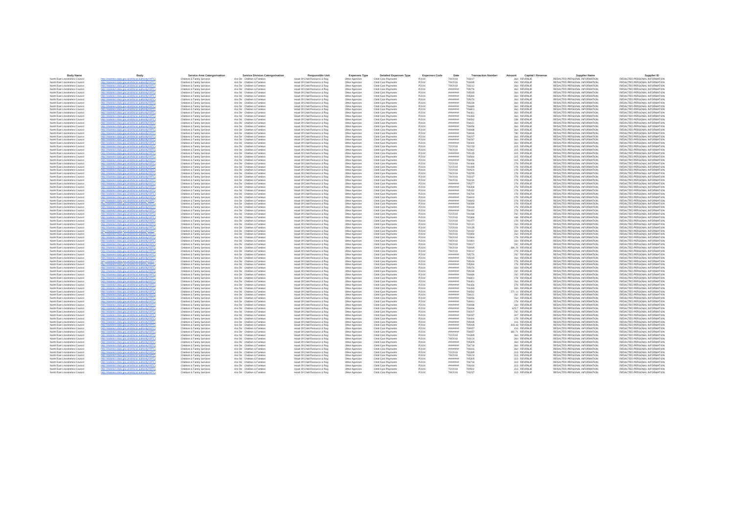| Body Name | Body | Service Area Catergorisation | Service Division Catergorisation | Responsible Unit | Expenses Type | Detailed Expenses Type | Expenses Code | Date | Transaction Number | Amount | Capital / Revenue | Supplier Name | Supplier ID |
| --- | --- | --- | --- | --- | --- | --- | --- | --- | --- | --- | --- | --- | --- |
| North East Lincolnshire Council | http://statistics.data.gov.uk/id/local-authority/00FC) | Children & Family Services | Ass Dir - Children & Families | Head Of Child Resource & Reg | Other Agencies | Child Care Payments | PJ104 | 7/9/2019 | 703017 | 364 | REVENUE | REDACTED PERSONAL INFORMATION | REDACTED PERSONAL INFORMATION |
| North East Lincolnshire Council | http://statistics.data.gov.uk/id/local-authority/00FC) | Children & Family Services | Ass Dir - Children & Families | Head Of Child Resource & Reg | Other Agencies | Child Care Payments | PJ104 | 7/9/2019 | 703095 | 494 | REVENUE | REDACTED PERSONAL INFORMATION | REDACTED PERSONAL INFORMATION |
| North East Lincolnshire Council | http://statistics.data.gov.uk/id/local-authority/00FC) | Children & Family Services | Ass Dir - Children & Families | Head Of Child Resource & Reg | Other Agencies | Child Care Payments | PJ104 | 7/9/2019 | 703212 | 364 | REVENUE | REDACTED PERSONAL INFORMATION | REDACTED PERSONAL INFORMATION |
| North East Lincolnshire Council | http://statistics.data.gov.uk/id/local-authority/00FC) | Children & Family Services | Ass Dir - Children & Families | Head Of Child Resource & Reg | Other Agencies | Child Care Payments | PJ104 | ######## | 705276 | 364 | REVENUE | REDACTED PERSONAL INFORMATION | REDACTED PERSONAL INFORMATION |
| North East Lincolnshire Council | http://statistics.data.gov.uk/id/local-authority/00FC) | Children & Family Services | Ass Dir - Children & Families | Head Of Child Resource & Reg | Other Agencies | Child Care Payments | PJ104 | ######## | 705045 | 364 | REVENUE | REDACTED PERSONAL INFORMATION | REDACTED PERSONAL INFORMATION |
| North East Lincolnshire Council | http://statistics.data.gov.uk/id/local-authority/00FC) | Children & Family Services | Ass Dir - Children & Families | Head Of Child Resource & Reg | Other Agencies | Child Care Payments | PJ104 | ######## | 705390 | 364 | REVENUE | REDACTED PERSONAL INFORMATION | REDACTED PERSONAL INFORMATION |
| North East Lincolnshire Council | http://statistics.data.gov.uk/id/local-authority/00FC) | Children & Family Services | Ass Dir - Children & Families | Head Of Child Resource & Reg | Other Agencies | Child Care Payments | PJ104 | ######## | 705076 | 364 | REVENUE | REDACTED PERSONAL INFORMATION | REDACTED PERSONAL INFORMATION |
| North East Lincolnshire Council | http://statistics.data.gov.uk/id/local-authority/00FC) | Children & Family Services | Ass Dir - Children & Families | Head Of Child Resource & Reg | Other Agencies | Child Care Payments | PJ104 | ######## | 705199 | 364 | REVENUE | REDACTED PERSONAL INFORMATION | REDACTED PERSONAL INFORMATION |
| North East Lincolnshire Council | http://statistics.data.gov.uk/id/local-authority/00FC) | Children & Family Services | Ass Dir - Children & Families | Head Of Child Resource & Reg | Other Agencies | Child Care Payments | PJ104 | ######## | 706689 | 364 | REVENUE | REDACTED PERSONAL INFORMATION | REDACTED PERSONAL INFORMATION |
| North East Lincolnshire Council | http://statistics.data.gov.uk/id/local-authority/00FC) | Children & Family Services | Ass Dir - Children & Families | Head Of Child Resource & Reg | Other Agencies | Child Care Payments | PJ104 | ######## | 706801 | 364 | REVENUE | REDACTED PERSONAL INFORMATION | REDACTED PERSONAL INFORMATION |
| North East Lincolnshire Council | http://statistics.data.gov.uk/id/local-authority/00FC) | Children & Family Services | Ass Dir - Children & Families | Head Of Child Resource & Reg | Other Agencies | Child Care Payments | PJ104 | ######## | 706461 | 364 | REVENUE | REDACTED PERSONAL INFORMATION | REDACTED PERSONAL INFORMATION |
| North East Lincolnshire Council | http://statistics.data.gov.uk/id/local-authority/00FC) | Children & Family Services | Ass Dir - Children & Families | Head Of Child Resource & Reg | Other Agencies | Child Care Payments | PJ104 | ######## | 706493 | 364 | REVENUE | REDACTED PERSONAL INFORMATION | REDACTED PERSONAL INFORMATION |
| North East Lincolnshire Council | http://statistics.data.gov.uk/id/local-authority/00FC) | Children & Family Services | Ass Dir - Children & Families | Head Of Child Resource & Reg | Other Agencies | Child Care Payments | PJ104 | ######## | 706592 | 338 | REVENUE | REDACTED PERSONAL INFORMATION | REDACTED PERSONAL INFORMATION |
| North East Lincolnshire Council | http://statistics.data.gov.uk/id/local-authority/00FC) | Children & Family Services | Ass Dir - Children & Families | Head Of Child Resource & Reg | Other Agencies | Child Care Payments | PJ104 | ######## | 706611 | 364 | REVENUE | REDACTED PERSONAL INFORMATION | REDACTED PERSONAL INFORMATION |
| North East Lincolnshire Council | http://statistics.data.gov.uk/id/local-authority/00FC) | Children & Family Services | Ass Dir - Children & Families | Head Of Child Resource & Reg | Other Agencies | Child Care Payments | PJ104 | ######## | 709056 | 364 | REVENUE | REDACTED PERSONAL INFORMATION | REDACTED PERSONAL INFORMATION |
| North East Lincolnshire Council | http://statistics.data.gov.uk/id/local-authority/00FC) | Children & Family Services | Ass Dir - Children & Families | Head Of Child Resource & Reg | Other Agencies | Child Care Payments | PJ104 | ######## | 709088 | 364 | REVENUE | REDACTED PERSONAL INFORMATION | REDACTED PERSONAL INFORMATION |
| North East Lincolnshire Council | http://statistics.data.gov.uk/id/local-authority/00FC) | Children & Family Services | Ass Dir - Children & Families | Head Of Child Resource & Reg | Other Agencies | Child Care Payments | PJ104 | ######## | 709096 | 780 | REVENUE | REDACTED PERSONAL INFORMATION | REDACTED PERSONAL INFORMATION |
| North East Lincolnshire Council | http://statistics.data.gov.uk/id/local-authority/00FC) | Children & Family Services | Ass Dir - Children & Families | Head Of Child Resource & Reg | Other Agencies | Child Care Payments | PJ104 | ######## | 709207 | 364 | REVENUE | REDACTED PERSONAL INFORMATION | REDACTED PERSONAL INFORMATION |
| North East Lincolnshire Council | http://statistics.data.gov.uk/id/local-authority/00FC) | Children & Family Services | Ass Dir - Children & Families | Head Of Child Resource & Reg | Other Agencies | Child Care Payments | PJ104 | ######## | 709287 | 364 | REVENUE | REDACTED PERSONAL INFORMATION | REDACTED PERSONAL INFORMATION |
| North East Lincolnshire Council | http://statistics.data.gov.uk/id/local-authority/00FC) | Children & Family Services | Ass Dir - Children & Families | Head Of Child Resource & Reg | Other Agencies | Child Care Payments | PJ104 | ######## | 709400 | 364 | REVENUE | REDACTED PERSONAL INFORMATION | REDACTED PERSONAL INFORMATION |
| North East Lincolnshire Council | http://statistics.data.gov.uk/id/local-authority/00FC) | Children & Family Services | Ass Dir - Children & Families | Head Of Child Resource & Reg | Other Agencies | Child Care Payments | PJ104 | 7/2/2019 | 700233 | 315 | REVENUE | REDACTED PERSONAL INFORMATION | REDACTED PERSONAL INFORMATION |
| North East Lincolnshire Council | http://statistics.data.gov.uk/id/local-authority/00FC) | Children & Family Services | Ass Dir - Children & Families | Head Of Child Resource & Reg | Other Agencies | Child Care Payments | PJ104 | 7/9/2019 | 702962 | 315 | REVENUE | REDACTED PERSONAL INFORMATION | REDACTED PERSONAL INFORMATION |
| North East Lincolnshire Council | http://statistics.data.gov.uk/id/local-authority/00FC) | Children & Family Services | Ass Dir - Children & Families | Head Of Child Resource & Reg | Other Agencies | Child Care Payments | PJ104 | ######## | 705145 | 315 | REVENUE | REDACTED PERSONAL INFORMATION | REDACTED PERSONAL INFORMATION |
| North East Lincolnshire Council | http://statistics.data.gov.uk/id/local-authority/00FC) | Children & Family Services | Ass Dir - Children & Families | Head Of Child Resource & Reg | Other Agencies | Child Care Payments | PJ104 | ######## | 706560 | 315 | REVENUE | REDACTED PERSONAL INFORMATION | REDACTED PERSONAL INFORMATION |
| North East Lincolnshire Council | http://statistics.data.gov.uk/id/local-authority/00FC) | Children & Family Services | Ass Dir - Children & Families | Head Of Child Resource & Reg | Other Agencies | Child Care Payments | PJ104 | ######## | 709156 | 315 | REVENUE | REDACTED PERSONAL INFORMATION | REDACTED PERSONAL INFORMATION |
| North East Lincolnshire Council | http://statistics.data.gov.uk/id/local-authority/00FC) | Children & Family Services | Ass Dir - Children & Families | Head Of Child Resource & Reg | Other Agencies | Child Care Payments | PJ104 | 7/2/2019 | 700466 | 278 | REVENUE | REDACTED PERSONAL INFORMATION | REDACTED PERSONAL INFORMATION |
| North East Lincolnshire Council | http://statistics.data.gov.uk/id/local-authority/00FC) | Children & Family Services | Ass Dir - Children & Families | Head Of Child Resource & Reg | Other Agencies | Child Care Payments | PJ104 | 7/2/2019 | 700495 | 278 | REVENUE | REDACTED PERSONAL INFORMATION | REDACTED PERSONAL INFORMATION |
| North East Lincolnshire Council | http://statistics.data.gov.uk/id/local-authority/00FC) | Children & Family Services | Ass Dir - Children & Families | Head Of Child Resource & Reg | Other Agencies | Child Care Payments | PJ104 | 7/2/2019 | 700520 | 278 | REVENUE | REDACTED PERSONAL INFORMATION | REDACTED PERSONAL INFORMATION |
| North East Lincolnshire Council | http://statistics.data.gov.uk/id/local-authority/00FC) | Children & Family Services | Ass Dir - Children & Families | Head Of Child Resource & Reg | Other Agencies | Child Care Payments | PJ104 | 7/9/2019 | 703255 | 278 | REVENUE | REDACTED PERSONAL INFORMATION | REDACTED PERSONAL INFORMATION |
| North East Lincolnshire Council | http://statistics.data.gov.uk/id/local-authority/00FC) | Children & Family Services | Ass Dir - Children & Families | Head Of Child Resource & Reg | Other Agencies | Child Care Payments | PJ104 | 7/9/2019 | 703197 | 278 | REVENUE | REDACTED PERSONAL INFORMATION | REDACTED PERSONAL INFORMATION |
| North East Lincolnshire Council | http://statistics.data.gov.uk/id/local-authority/00FC) | Children & Family Services | Ass Dir - Children & Families | Head Of Child Resource & Reg | Other Agencies | Child Care Payments | PJ104 | 7/9/2019 | 703230 | 278 | REVENUE | REDACTED PERSONAL INFORMATION | REDACTED PERSONAL INFORMATION |
| North East Lincolnshire Council | http://statistics.data.gov.uk/id/local-authority/00FC) | Children & Family Services | Ass Dir - Children & Families | Head Of Child Resource & Reg | Other Agencies | Child Care Payments | PJ104 | ######## | 705377 | 278 | REVENUE | REDACTED PERSONAL INFORMATION | REDACTED PERSONAL INFORMATION |
| North East Lincolnshire Council | http://statistics.data.gov.uk/id/local-authority/00FC) | Children & Family Services | Ass Dir - Children & Families | Head Of Child Resource & Reg | Other Agencies | Child Care Payments | PJ104 | ######## | 705408 | 278 | REVENUE | REDACTED PERSONAL INFORMATION | REDACTED PERSONAL INFORMATION |
| North East Lincolnshire Council | http://statistics.data.gov.uk/id/local-authority/00FC) | Children & Family Services | Ass Dir - Children & Families | Head Of Child Resource & Reg | Other Agencies | Child Care Payments | PJ104 | ######## | 705432 | 278 | REVENUE | REDACTED PERSONAL INFORMATION | REDACTED PERSONAL INFORMATION |
| North East Lincolnshire Council | http://statistics.data.gov.uk/id/local-authority/00FC) | Children & Family Services | Ass Dir - Children & Families | Head Of Child Resource & Reg | Other Agencies | Child Care Payments | PJ104 | ######## | 706790 | 278 | REVENUE | REDACTED PERSONAL INFORMATION | REDACTED PERSONAL INFORMATION |
| North East Lincolnshire Council | http://statistics.data.gov.uk/id/local-authority/00FC) | Children & Family Services | Ass Dir - Children & Families | Head Of Child Resource & Reg | Other Agencies | Child Care Payments | PJ104 | ######## | 706819 | 278 | REVENUE | REDACTED PERSONAL INFORMATION | REDACTED PERSONAL INFORMATION |
| North East Lincolnshire Council | http://statistics.data.gov.uk/id/local-authority/00FC) | Children & Family Services | Ass Dir - Children & Families | Head Of Child Resource & Reg | Other Agencies | Child Care Payments | PJ104 | ######## | 706843 | 278 | REVENUE | REDACTED PERSONAL INFORMATION | REDACTED PERSONAL INFORMATION |
| North East Lincolnshire Council | http://statistics.data.gov.uk/id/local-authority/00FC) | Children & Family Services | Ass Dir - Children & Families | Head Of Child Resource & Reg | Other Agencies | Child Care Payments | PJ104 | ######## | 709389 | 278 | REVENUE | REDACTED PERSONAL INFORMATION | REDACTED PERSONAL INFORMATION |
| North East Lincolnshire Council | http://statistics.data.gov.uk/id/local-authority/00FC) | Children & Family Services | Ass Dir - Children & Families | Head Of Child Resource & Reg | Other Agencies | Child Care Payments | PJ104 | ######## | 709418 | 278 | REVENUE | REDACTED PERSONAL INFORMATION | REDACTED PERSONAL INFORMATION |
| North East Lincolnshire Council | http://statistics.data.gov.uk/id/local-authority/00FC) | Children & Family Services | Ass Dir - Children & Families | Head Of Child Resource & Reg | Other Agencies | Child Care Payments | PJ104 | ######## | 709442 | 278 | REVENUE | REDACTED PERSONAL INFORMATION | REDACTED PERSONAL INFORMATION |
| North East Lincolnshire Council | http://statistics.data.gov.uk/id/local-authority/00FC) | Children & Family Services | Ass Dir - Children & Families | Head Of Child Resource & Reg | Other Agencies | Child Care Payments | PJ104 | 7/2/2019 | 700288 | 292 | REVENUE | REDACTED PERSONAL INFORMATION | REDACTED PERSONAL INFORMATION |
| North East Lincolnshire Council | http://statistics.data.gov.uk/id/local-authority/00FC) | Children & Family Services | Ass Dir - Children & Families | Head Of Child Resource & Reg | Other Agencies | Child Care Payments | PJ104 | 7/2/2019 | 700366 | 438 | REVENUE | REDACTED PERSONAL INFORMATION | REDACTED PERSONAL INFORMATION |
| North East Lincolnshire Council | http://statistics.data.gov.uk/id/local-authority/00FC) | Children & Family Services | Ass Dir - Children & Families | Head Of Child Resource & Reg | Other Agencies | Child Care Payments | PJ104 | 7/2/2019 | 700477 | 278 | REVENUE | REDACTED PERSONAL INFORMATION | REDACTED PERSONAL INFORMATION |
| North East Lincolnshire Council | http://statistics.data.gov.uk/id/local-authority/00FC) | Children & Family Services | Ass Dir - Children & Families | Head Of Child Resource & Reg | Other Agencies | Child Care Payments | PJ104 | 7/2/2019 | 700131 | 264 | REVENUE | REDACTED PERSONAL INFORMATION | REDACTED PERSONAL INFORMATION |
| North East Lincolnshire Council | http://statistics.data.gov.uk/id/local-authority/00FC) | Children & Family Services | Ass Dir - Children & Families | Head Of Child Resource & Reg | Other Agencies | Child Care Payments | PJ104 | 7/2/2019 | 700135 | 278 | REVENUE | REDACTED PERSONAL INFORMATION | REDACTED PERSONAL INFORMATION |
| North East Lincolnshire Council | http://statistics.data.gov.uk/id/local-authority/00FC) | Children & Family Services | Ass Dir - Children & Families | Head Of Child Resource & Reg | Other Agencies | Child Care Payments | PJ104 | 7/2/2019 | 700162 | 334 | REVENUE | REDACTED PERSONAL INFORMATION | REDACTED PERSONAL INFORMATION |
| North East Lincolnshire Council | http://statistics.data.gov.uk/id/local-authority/00FC) | Children & Family Services | Ass Dir - Children & Families | Head Of Child Resource & Reg | Other Agencies | Child Care Payments | PJ104 | 7/9/2019 | 702859 | 264 | REVENUE | REDACTED PERSONAL INFORMATION | REDACTED PERSONAL INFORMATION |
| North East Lincolnshire Council | http://statistics.data.gov.uk/id/local-authority/00FC) | Children & Family Services | Ass Dir - Children & Families | Head Of Child Resource & Reg | Other Agencies | Child Care Payments | PJ104 | 7/9/2019 | 702864 | 278 | REVENUE | REDACTED PERSONAL INFORMATION | REDACTED PERSONAL INFORMATION |
| North East Lincolnshire Council | http://statistics.data.gov.uk/id/local-authority/00FC) | Children & Family Services | Ass Dir - Children & Families | Head Of Child Resource & Reg | Other Agencies | Child Care Payments | PJ104 | 7/9/2019 | 702891 | 334 | REVENUE | REDACTED PERSONAL INFORMATION | REDACTED PERSONAL INFORMATION |
| North East Lincolnshire Council | http://statistics.data.gov.uk/id/local-authority/00FC) | Children & Family Services | Ass Dir - Children & Families | Head Of Child Resource & Reg | Other Agencies | Child Care Payments | PJ104 | 7/9/2019 | 703017 | 292 | REVENUE | REDACTED PERSONAL INFORMATION | REDACTED PERSONAL INFORMATION |
| North East Lincolnshire Council | http://statistics.data.gov.uk/id/local-authority/00FC) | Children & Family Services | Ass Dir - Children & Families | Head Of Child Resource & Reg | Other Agencies | Child Care Payments | PJ104 | 7/9/2019 | 703095 | 396.29 | REVENUE | REDACTED PERSONAL INFORMATION | REDACTED PERSONAL INFORMATION |
| North East Lincolnshire Council | http://statistics.data.gov.uk/id/local-authority/00FC) | Children & Family Services | Ass Dir - Children & Families | Head Of Child Resource & Reg | Other Agencies | Child Care Payments | PJ104 | 7/9/2019 | 703212 | 278 | REVENUE | REDACTED PERSONAL INFORMATION | REDACTED PERSONAL INFORMATION |
| North East Lincolnshire Council | http://statistics.data.gov.uk/id/local-authority/00FC) | Children & Family Services | Ass Dir - Children & Families | Head Of Child Resource & Reg | Other Agencies | Child Care Payments | PJ104 | ######## | 705276 | 292 | REVENUE | REDACTED PERSONAL INFORMATION | REDACTED PERSONAL INFORMATION |
| North East Lincolnshire Council | http://statistics.data.gov.uk/id/local-authority/00FC) | Children & Family Services | Ass Dir - Children & Families | Head Of Child Resource & Reg | Other Agencies | Child Care Payments | PJ104 | ######## | 705045 | 264 | REVENUE | REDACTED PERSONAL INFORMATION | REDACTED PERSONAL INFORMATION |
| North East Lincolnshire Council | http://statistics.data.gov.uk/id/local-authority/00FC) | Children & Family Services | Ass Dir - Children & Families | Head Of Child Resource & Reg | Other Agencies | Child Care Payments | PJ104 | ######## | 705049 | 278 | REVENUE | REDACTED PERSONAL INFORMATION | REDACTED PERSONAL INFORMATION |
| North East Lincolnshire Council | http://statistics.data.gov.uk/id/local-authority/00FC) | Children & Family Services | Ass Dir - Children & Families | Head Of Child Resource & Reg | Other Agencies | Child Care Payments | PJ104 | ######## | 705390 | 278 | REVENUE | REDACTED PERSONAL INFORMATION | REDACTED PERSONAL INFORMATION |
| North East Lincolnshire Council | http://statistics.data.gov.uk/id/local-authority/00FC) | Children & Family Services | Ass Dir - Children & Families | Head Of Child Resource & Reg | Other Agencies | Child Care Payments | PJ104 | ######## | 705076 | 334 | REVENUE | REDACTED PERSONAL INFORMATION | REDACTED PERSONAL INFORMATION |
| North East Lincolnshire Council | http://statistics.data.gov.uk/id/local-authority/00FC) | Children & Family Services | Ass Dir - Children & Families | Head Of Child Resource & Reg | Other Agencies | Child Care Payments | PJ104 | ######## | 705199 | 292 | REVENUE | REDACTED PERSONAL INFORMATION | REDACTED PERSONAL INFORMATION |
| North East Lincolnshire Council | http://statistics.data.gov.uk/id/local-authority/00FC) | Children & Family Services | Ass Dir - Children & Families | Head Of Child Resource & Reg | Other Agencies | Child Care Payments | PJ104 | ######## | 706689 | 292 | REVENUE | REDACTED PERSONAL INFORMATION | REDACTED PERSONAL INFORMATION |
| North East Lincolnshire Council | http://statistics.data.gov.uk/id/local-authority/00FC) | Children & Family Services | Ass Dir - Children & Families | Head Of Child Resource & Reg | Other Agencies | Child Care Payments | PJ104 | ######## | 706801 | 278 | REVENUE | REDACTED PERSONAL INFORMATION | REDACTED PERSONAL INFORMATION |
| North East Lincolnshire Council | http://statistics.data.gov.uk/id/local-authority/00FC) | Children & Family Services | Ass Dir - Children & Families | Head Of Child Resource & Reg | Other Agencies | Child Care Payments | PJ104 | ######## | 706461 | 264 | REVENUE | REDACTED PERSONAL INFORMATION | REDACTED PERSONAL INFORMATION |
| North East Lincolnshire Council | http://statistics.data.gov.uk/id/local-authority/00FC) | Children & Family Services | Ass Dir - Children & Families | Head Of Child Resource & Reg | Other Agencies | Child Care Payments | PJ104 | ######## | 706466 | 278 | REVENUE | REDACTED PERSONAL INFORMATION | REDACTED PERSONAL INFORMATION |
| North East Lincolnshire Council | http://statistics.data.gov.uk/id/local-authority/00FC) | Children & Family Services | Ass Dir - Children & Families | Head Of Child Resource & Reg | Other Agencies | Child Care Payments | PJ104 | ######## | 706493 | 334 | REVENUE | REDACTED PERSONAL INFORMATION | REDACTED PERSONAL INFORMATION |
| North East Lincolnshire Council | http://statistics.data.gov.uk/id/local-authority/00FC) | Children & Family Services | Ass Dir - Children & Families | Head Of Child Resource & Reg | Other Agencies | Child Care Payments | PJ104 | ######## | 706592 | 271.14 | REVENUE | REDACTED PERSONAL INFORMATION | REDACTED PERSONAL INFORMATION |
| North East Lincolnshire Council | http://statistics.data.gov.uk/id/local-authority/00FC) | Children & Family Services | Ass Dir - Children & Families | Head Of Child Resource & Reg | Other Agencies | Child Care Payments | PJ104 | ######## | 706611 | 292 | REVENUE | REDACTED PERSONAL INFORMATION | REDACTED PERSONAL INFORMATION |
| North East Lincolnshire Council | http://statistics.data.gov.uk/id/local-authority/00FC) | Children & Family Services | Ass Dir - Children & Families | Head Of Child Resource & Reg | Other Agencies | Child Care Payments | PJ104 | ######## | 709056 | 264 | REVENUE | REDACTED PERSONAL INFORMATION | REDACTED PERSONAL INFORMATION |
| North East Lincolnshire Council | http://statistics.data.gov.uk/id/local-authority/00FC) | Children & Family Services | Ass Dir - Children & Families | Head Of Child Resource & Reg | Other Agencies | Child Care Payments | PJ104 | ######## | 709061 | 278 | REVENUE | REDACTED PERSONAL INFORMATION | REDACTED PERSONAL INFORMATION |
| North East Lincolnshire Council | http://statistics.data.gov.uk/id/local-authority/00FC) | Children & Family Services | Ass Dir - Children & Families | Head Of Child Resource & Reg | Other Agencies | Child Care Payments | PJ104 | ######## | 709088 | 334 | REVENUE | REDACTED PERSONAL INFORMATION | REDACTED PERSONAL INFORMATION |
| North East Lincolnshire Council | http://statistics.data.gov.uk/id/local-authority/00FC) | Children & Family Services | Ass Dir - Children & Families | Head Of Child Resource & Reg | Other Agencies | Child Care Payments | PJ104 | ######## | 709096 | 625.7 | REVENUE | REDACTED PERSONAL INFORMATION | REDACTED PERSONAL INFORMATION |
| North East Lincolnshire Council | http://statistics.data.gov.uk/id/local-authority/00FC) | Children & Family Services | Ass Dir - Children & Families | Head Of Child Resource & Reg | Other Agencies | Child Care Payments | PJ104 | ######## | 709207 | 292 | REVENUE | REDACTED PERSONAL INFORMATION | REDACTED PERSONAL INFORMATION |
| North East Lincolnshire Council | http://statistics.data.gov.uk/id/local-authority/00FC) | Children & Family Services | Ass Dir - Children & Families | Head Of Child Resource & Reg | Other Agencies | Child Care Payments | PJ104 | ######## | 709287 | 307 | REVENUE | REDACTED PERSONAL INFORMATION | REDACTED PERSONAL INFORMATION |
| North East Lincolnshire Council | http://statistics.data.gov.uk/id/local-authority/00FC) | Children & Family Services | Ass Dir - Children & Families | Head Of Child Resource & Reg | Other Agencies | Child Care Payments | PJ104 | ######## | 709400 | 278 | REVENUE | REDACTED PERSONAL INFORMATION | REDACTED PERSONAL INFORMATION |
| North East Lincolnshire Council | http://statistics.data.gov.uk/id/local-authority/00FC) | Children & Family Services | Ass Dir - Children & Families | Head Of Child Resource & Reg | Other Agencies | Child Care Payments | PJ104 | ######## | 705095 | 416 | REVENUE | REDACTED PERSONAL INFORMATION | REDACTED PERSONAL INFORMATION |
| North East Lincolnshire Council | http://statistics.data.gov.uk/id/local-authority/00FC) | Children & Family Services | Ass Dir - Children & Families | Head Of Child Resource & Reg | Other Agencies | Child Care Payments | PJ104 | ######## | 705095 | 443.43 | REVENUE | REDACTED PERSONAL INFORMATION | REDACTED PERSONAL INFORMATION |
| North East Lincolnshire Council | http://statistics.data.gov.uk/id/local-authority/00FC) | Children & Family Services | Ass Dir - Children & Families | Head Of Child Resource & Reg | Other Agencies | Child Care Payments | PJ104 | ######## | 709057 | 416 | REVENUE | REDACTED PERSONAL INFORMATION | REDACTED PERSONAL INFORMATION |
| North East Lincolnshire Council | http://statistics.data.gov.uk/id/local-authority/00FC) | Children & Family Services | Ass Dir - Children & Families | Head Of Child Resource & Reg | Other Agencies | Child Care Payments | PJ104 | ######## | 709057 | 381.71 | REVENUE | REDACTED PERSONAL INFORMATION | REDACTED PERSONAL INFORMATION |
| North East Lincolnshire Council | http://statistics.data.gov.uk/id/local-authority/00FC) | Children & Family Services | Ass Dir - Children & Families | Head Of Child Resource & Reg | Other Agencies | Child Care Payments | PJ104 | 7/2/2019 | 700395 | 364 | REVENUE | REDACTED PERSONAL INFORMATION | REDACTED PERSONAL INFORMATION |
| North East Lincolnshire Council | http://statistics.data.gov.uk/id/local-authority/00FC) | Children & Family Services | Ass Dir - Children & Families | Head Of Child Resource & Reg | Other Agencies | Child Care Payments | PJ104 | 7/9/2019 | 703124 | 364 | REVENUE | REDACTED PERSONAL INFORMATION | REDACTED PERSONAL INFORMATION |
| North East Lincolnshire Council | http://statistics.data.gov.uk/id/local-authority/00FC) | Children & Family Services | Ass Dir - Children & Families | Head Of Child Resource & Reg | Other Agencies | Child Care Payments | PJ104 | ######## | 705305 | 364 | REVENUE | REDACTED PERSONAL INFORMATION | REDACTED PERSONAL INFORMATION |
| North East Lincolnshire Council | http://statistics.data.gov.uk/id/local-authority/00FC) | Children & Family Services | Ass Dir - Children & Families | Head Of Child Resource & Reg | Other Agencies | Child Care Payments | PJ104 | ######## | 706718 | 364 | REVENUE | REDACTED PERSONAL INFORMATION | REDACTED PERSONAL INFORMATION |
| North East Lincolnshire Council | http://statistics.data.gov.uk/id/local-authority/00FC) | Children & Family Services | Ass Dir - Children & Families | Head Of Child Resource & Reg | Other Agencies | Child Care Payments | PJ104 | ######## | 709316 | 364 | REVENUE | REDACTED PERSONAL INFORMATION | REDACTED PERSONAL INFORMATION |
| North East Lincolnshire Council | http://statistics.data.gov.uk/id/local-authority/00FC) | Children & Family Services | Ass Dir - Children & Families | Head Of Child Resource & Reg | Other Agencies | Child Care Payments | PJ104 | 7/2/2019 | 700395 | 313 | REVENUE | REDACTED PERSONAL INFORMATION | REDACTED PERSONAL INFORMATION |
| North East Lincolnshire Council | http://statistics.data.gov.uk/id/local-authority/00FC) | Children & Family Services | Ass Dir - Children & Families | Head Of Child Resource & Reg | Other Agencies | Child Care Payments | PJ104 | 7/9/2019 | 703124 | 313 | REVENUE | REDACTED PERSONAL INFORMATION | REDACTED PERSONAL INFORMATION |
| North East Lincolnshire Council | http://statistics.data.gov.uk/id/local-authority/00FC) | Children & Family Services | Ass Dir - Children & Families | Head Of Child Resource & Reg | Other Agencies | Child Care Payments | PJ104 | ######## | 705305 | 313 | REVENUE | REDACTED PERSONAL INFORMATION | REDACTED PERSONAL INFORMATION |
| North East Lincolnshire Council | http://statistics.data.gov.uk/id/local-authority/00FC) | Children & Family Services | Ass Dir - Children & Families | Head Of Child Resource & Reg | Other Agencies | Child Care Payments | PJ104 | ######## | 706718 | 313 | REVENUE | REDACTED PERSONAL INFORMATION | REDACTED PERSONAL INFORMATION |
| North East Lincolnshire Council | http://statistics.data.gov.uk/id/local-authority/00FC) | Children & Family Services | Ass Dir - Children & Families | Head Of Child Resource & Reg | Other Agencies | Child Care Payments | PJ104 | ######## | 709316 | 313 | REVENUE | REDACTED PERSONAL INFORMATION | REDACTED PERSONAL INFORMATION |
| North East Lincolnshire Council | http://statistics.data.gov.uk/id/local-authority/00FC) | Children & Family Services | Ass Dir - Children & Families | Head Of Child Resource & Reg | Other Agencies | Child Care Payments | PJ104 | 7/2/2019 | 700502 | 313 | REVENUE | REDACTED PERSONAL INFORMATION | REDACTED PERSONAL INFORMATION |
| North East Lincolnshire Council | http://statistics.data.gov.uk/id/local-authority/00FC) | Children & Family Services | Ass Dir - Children & Families | Head Of Child Resource & Reg | Other Agencies | Child Care Payments | PJ104 | 7/9/2019 | 703237 | 313 | REVENUE | REDACTED PERSONAL INFORMATION | REDACTED PERSONAL INFORMATION |